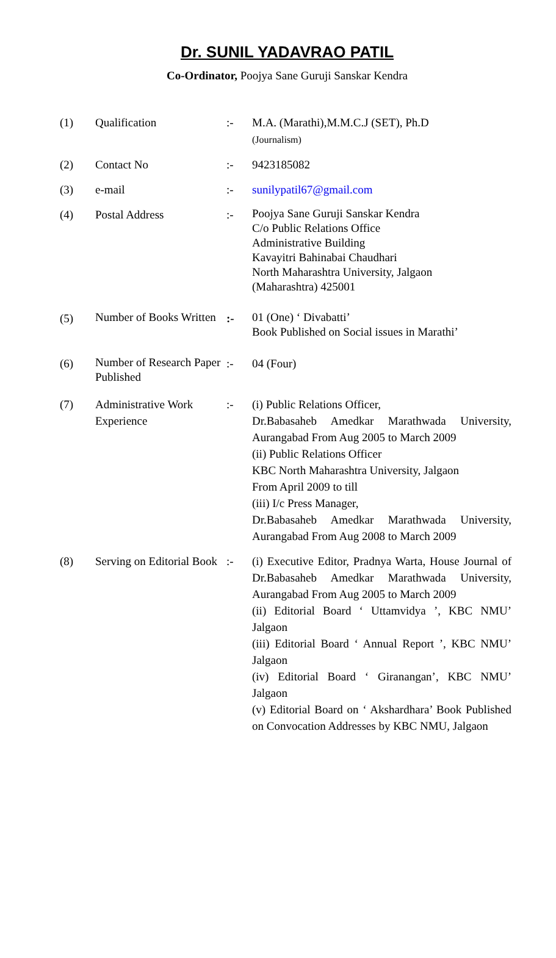Dr. SUNIL YADAVRAO PATIL
Co-Ordinator, Poojya Sane Guruji Sanskar Kendra
| (1) | Qualification | :- | M.A. (Marathi),M.M.C.J (SET), Ph.D (Journalism) |
| (2) | Contact No | :- | 9423185082 |
| (3) | e-mail | :- | sunilypatil67@gmail.com |
| (4) | Postal Address | :- | Poojya Sane Guruji Sanskar Kendra C/o Public Relations Office Administrative Building Kavayitri Bahinabai Chaudhari North Maharashtra University, Jalgaon (Maharashtra) 425001 |
| (5) | Number of Books Written | :- | 01 (One) ‘ Divabatti’ Book Published on Social issues in Marathi’ |
| (6) | Number of Research Paper Published | :- | 04 (Four) |
| (7) | Administrative Work Experience | :- | (i) Public Relations Officer, Dr.Babasaheb Amedkar Marathwada University, Aurangabad From Aug 2005 to March 2009 (ii) Public Relations Officer KBC North Maharashtra University, Jalgaon From April 2009 to till (iii) I/c Press Manager, Dr.Babasaheb Amedkar Marathwada University, Aurangabad From Aug 2008 to March 2009 |
| (8) | Serving on Editorial Book | :- | (i) Executive Editor, Pradnya Warta, House Journal of Dr.Babasaheb Amedkar Marathwada University, Aurangabad From Aug 2005 to March 2009 (ii) Editorial Board ‘ Uttamvidya ’, KBC NMU’ Jalgaon (iii) Editorial Board ‘ Annual Report ’, KBC NMU’ Jalgaon (iv) Editorial Board ‘ Giranangan’, KBC NMU’ Jalgaon (v) Editorial Board on ‘ Akshardhara’ Book Published on Convocation Addresses by KBC NMU, Jalgaon |